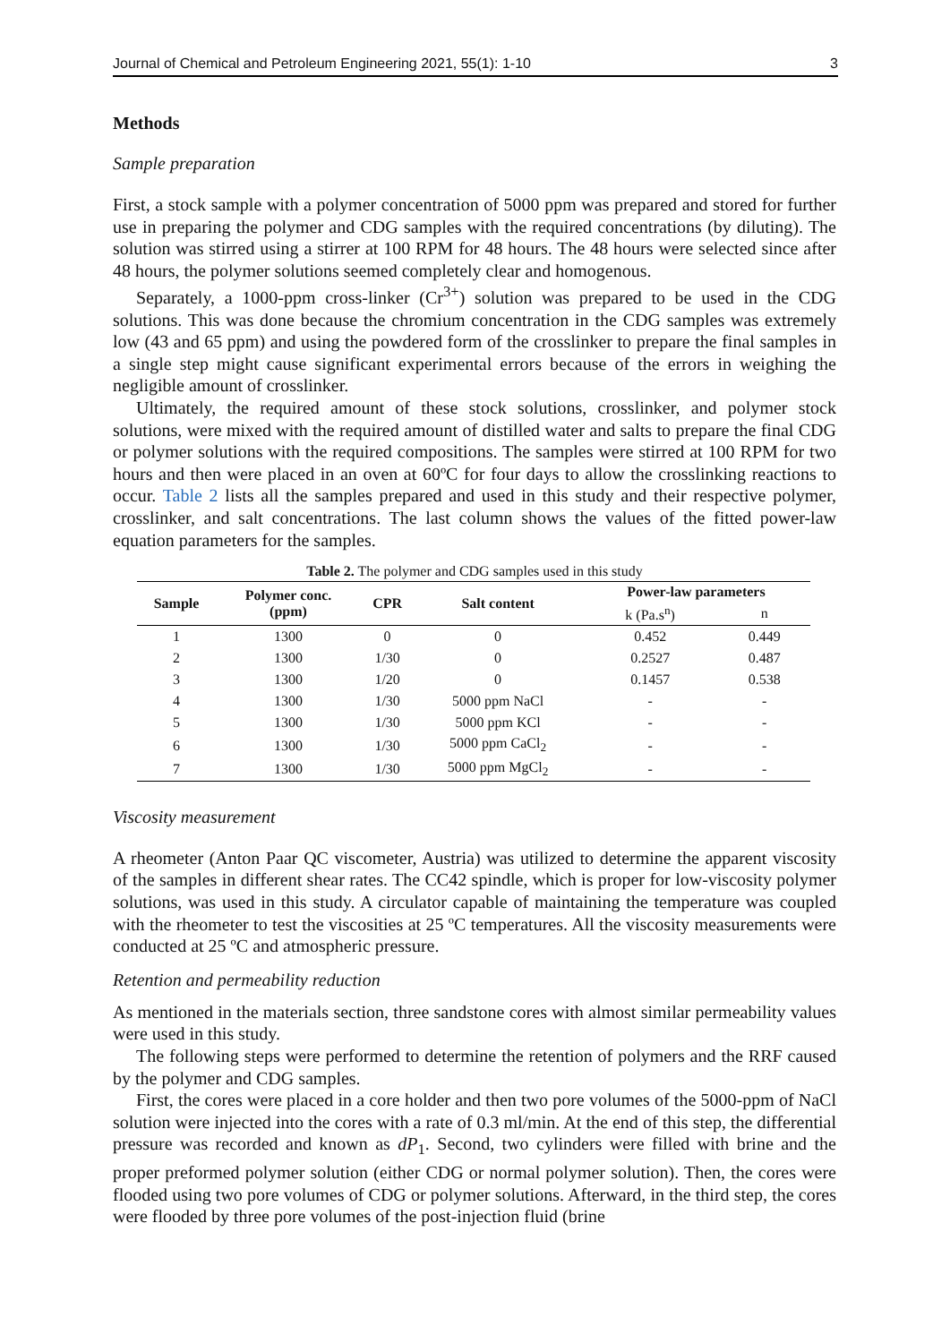Journal of Chemical and Petroleum Engineering 2021, 55(1): 1-10 3
Methods
Sample preparation
First, a stock sample with a polymer concentration of 5000 ppm was prepared and stored for further use in preparing the polymer and CDG samples with the required concentrations (by diluting). The solution was stirred using a stirrer at 100 RPM for 48 hours. The 48 hours were selected since after 48 hours, the polymer solutions seemed completely clear and homogenous.
Separately, a 1000-ppm cross-linker (Cr<sup>3+</sup>) solution was prepared to be used in the CDG solutions. This was done because the chromium concentration in the CDG samples was extremely low (43 and 65 ppm) and using the powdered form of the crosslinker to prepare the final samples in a single step might cause significant experimental errors because of the errors in weighing the negligible amount of crosslinker.
Ultimately, the required amount of these stock solutions, crosslinker, and polymer stock solutions, were mixed with the required amount of distilled water and salts to prepare the final CDG or polymer solutions with the required compositions. The samples were stirred at 100 RPM for two hours and then were placed in an oven at 60ºC for four days to allow the crosslinking reactions to occur. Table 2 lists all the samples prepared and used in this study and their respective polymer, crosslinker, and salt concentrations. The last column shows the values of the fitted power-law equation parameters for the samples.
Table 2. The polymer and CDG samples used in this study
| Sample | Polymer conc. (ppm) | CPR | Salt content | Power-law parameters | |
| --- | --- | --- | --- | --- | --- |
| | | | | k (Pa.s<sup>n</sup>) | n |
| 1 | 1300 | 0 | 0 | 0.452 | 0.449 |
| 2 | 1300 | 1/30 | 0 | 0.2527 | 0.487 |
| 3 | 1300 | 1/20 | 0 | 0.1457 | 0.538 |
| 4 | 1300 | 1/30 | 5000 ppm NaCl | - | - |
| 5 | 1300 | 1/30 | 5000 ppm KCl | - | - |
| 6 | 1300 | 1/30 | 5000 ppm CaCl<sub>2</sub> | - | - |
| 7 | 1300 | 1/30 | 5000 ppm MgCl<sub>2</sub> | - | - |
Viscosity measurement
A rheometer (Anton Paar QC viscometer, Austria) was utilized to determine the apparent viscosity of the samples in different shear rates. The CC42 spindle, which is proper for low-viscosity polymer solutions, was used in this study. A circulator capable of maintaining the temperature was coupled with the rheometer to test the viscosities at 25 ºC temperatures. All the viscosity measurements were conducted at 25 ºC and atmospheric pressure.
Retention and permeability reduction
As mentioned in the materials section, three sandstone cores with almost similar permeability values were used in this study.
The following steps were performed to determine the retention of polymers and the RRF caused by the polymer and CDG samples.
First, the cores were placed in a core holder and then two pore volumes of the 5000-ppm of NaCl solution were injected into the cores with a rate of 0.3 ml/min. At the end of this step, the differential pressure was recorded and known as dP<sub>1</sub>. Second, two cylinders were filled with brine and the proper preformed polymer solution (either CDG or normal polymer solution). Then, the cores were flooded using two pore volumes of CDG or polymer solutions. Afterward, in the third step, the cores were flooded by three pore volumes of the post-injection fluid (brine